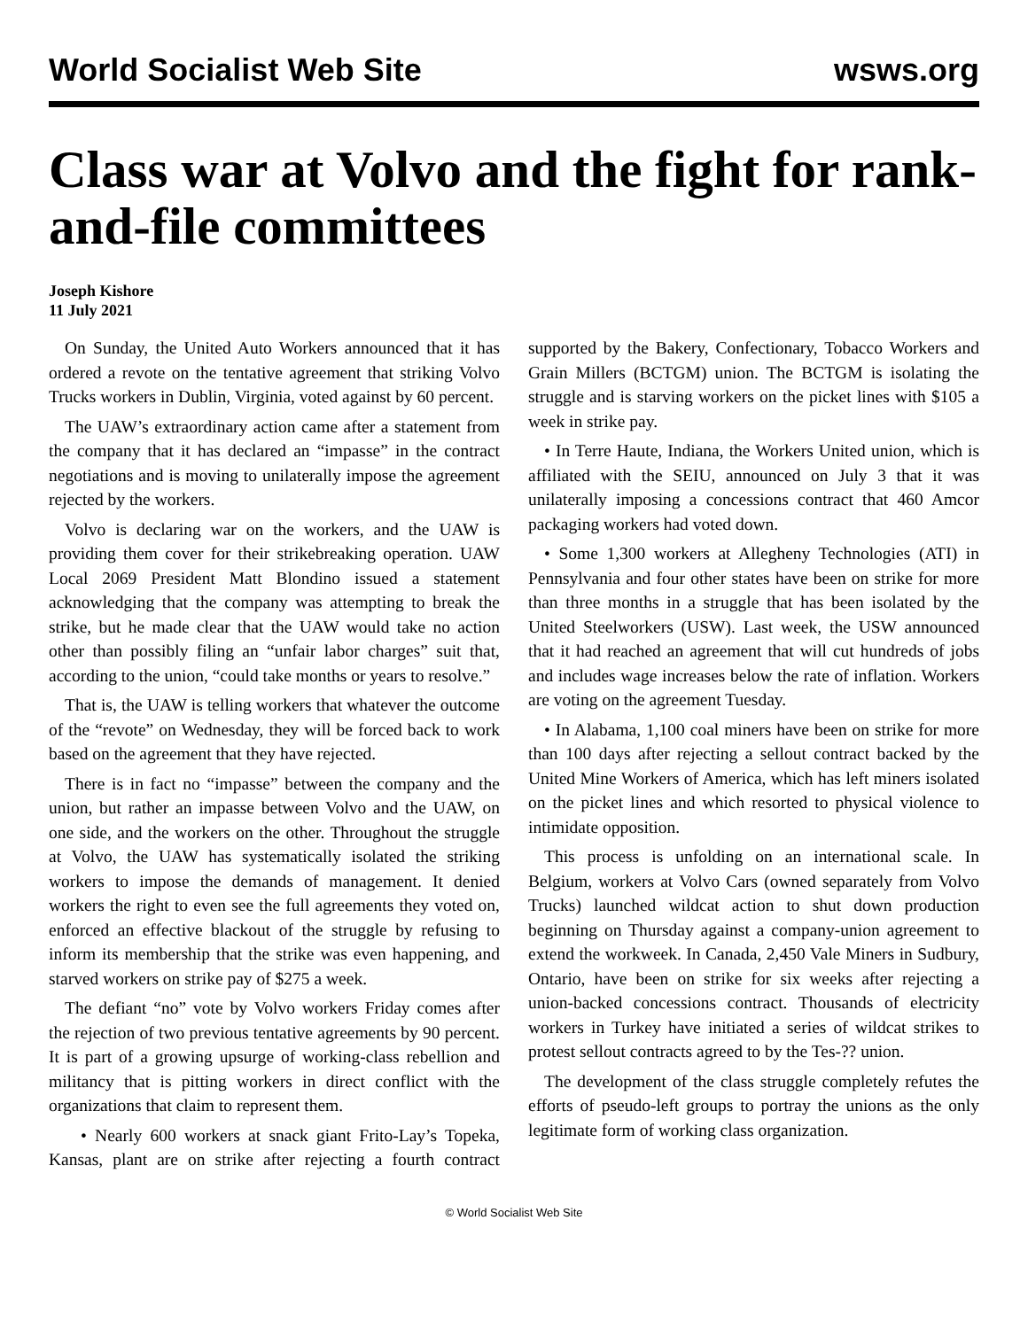World Socialist Web Site wsws.org
Class war at Volvo and the fight for rank-and-file committees
Joseph Kishore
11 July 2021
On Sunday, the United Auto Workers announced that it has ordered a revote on the tentative agreement that striking Volvo Trucks workers in Dublin, Virginia, voted against by 60 percent.
The UAW’s extraordinary action came after a statement from the company that it has declared an “impasse” in the contract negotiations and is moving to unilaterally impose the agreement rejected by the workers.
Volvo is declaring war on the workers, and the UAW is providing them cover for their strikebreaking operation. UAW Local 2069 President Matt Blondino issued a statement acknowledging that the company was attempting to break the strike, but he made clear that the UAW would take no action other than possibly filing an “unfair labor charges” suit that, according to the union, “could take months or years to resolve.”
That is, the UAW is telling workers that whatever the outcome of the “revote” on Wednesday, they will be forced back to work based on the agreement that they have rejected.
There is in fact no “impasse” between the company and the union, but rather an impasse between Volvo and the UAW, on one side, and the workers on the other. Throughout the struggle at Volvo, the UAW has systematically isolated the striking workers to impose the demands of management. It denied workers the right to even see the full agreements they voted on, enforced an effective blackout of the struggle by refusing to inform its membership that the strike was even happening, and starved workers on strike pay of $275 a week.
The defiant “no” vote by Volvo workers Friday comes after the rejection of two previous tentative agreements by 90 percent. It is part of a growing upsurge of working-class rebellion and militancy that is pitting workers in direct conflict with the organizations that claim to represent them.
• Nearly 600 workers at snack giant Frito-Lay’s Topeka, Kansas, plant are on strike after rejecting a fourth contract supported by the Bakery, Confectionary, Tobacco Workers and Grain Millers (BCTGM) union. The BCTGM is isolating the struggle and is starving workers on the picket lines with $105 a week in strike pay.
• In Terre Haute, Indiana, the Workers United union, which is affiliated with the SEIU, announced on July 3 that it was unilaterally imposing a concessions contract that 460 Amcor packaging workers had voted down.
• Some 1,300 workers at Allegheny Technologies (ATI) in Pennsylvania and four other states have been on strike for more than three months in a struggle that has been isolated by the United Steelworkers (USW). Last week, the USW announced that it had reached an agreement that will cut hundreds of jobs and includes wage increases below the rate of inflation. Workers are voting on the agreement Tuesday.
• In Alabama, 1,100 coal miners have been on strike for more than 100 days after rejecting a sellout contract backed by the United Mine Workers of America, which has left miners isolated on the picket lines and which resorted to physical violence to intimidate opposition.
This process is unfolding on an international scale. In Belgium, workers at Volvo Cars (owned separately from Volvo Trucks) launched wildcat action to shut down production beginning on Thursday against a company-union agreement to extend the workweek. In Canada, 2,450 Vale Miners in Sudbury, Ontario, have been on strike for six weeks after rejecting a union-backed concessions contract. Thousands of electricity workers in Turkey have initiated a series of wildcat strikes to protest sellout contracts agreed to by the Tes-?? union.
The development of the class struggle completely refutes the efforts of pseudo-left groups to portray the unions as the only legitimate form of working class organization.
© World Socialist Web Site